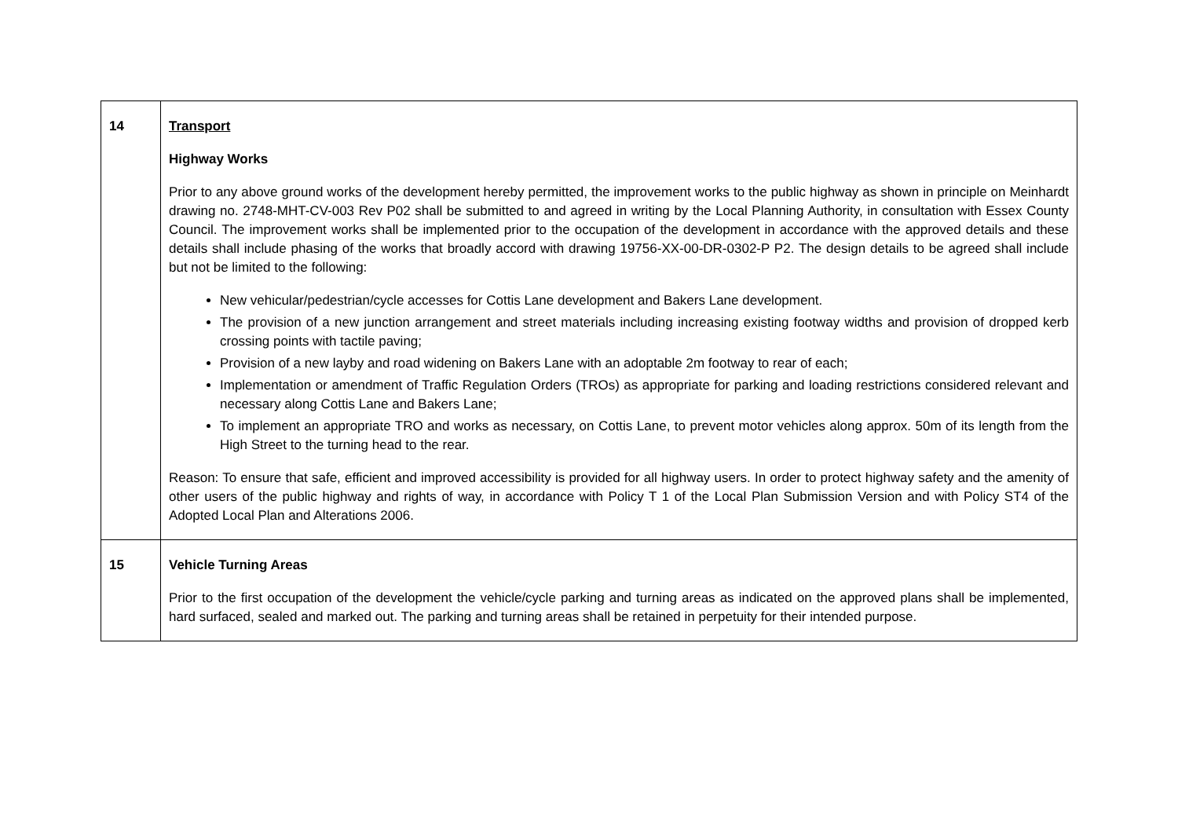| 14 | Transport Highway Works Prior to any above ground works of the development hereby permitted, the improvement works to the public highway as shown in principle on Meinhardt drawing no. 2748-MHT-CV-003 Rev P02 shall be submitted to and agreed in writing by the Local Planning Authority, in consultation with Essex County Council. The improvement works shall be implemented prior to the occupation of the development in accordance with the approved details and these details shall include phasing of the works that broadly accord with drawing 19756-XX-00-DR-0302-P P2. The design details to be agreed shall include but not be limited to the following: New vehicular/pedestrian/cycle accesses for Cottis Lane development and Bakers Lane development. The provision of a new junction arrangement and street materials including increasing existing footway widths and provision of dropped kerb crossing points with tactile paving; Provision of a new layby and road widening on Bakers Lane with an adoptable 2m footway to rear of each; Implementation or amendment of Traffic Regulation Orders (TROs) as appropriate for parking and loading restrictions considered relevant and necessary along Cottis Lane and Bakers Lane; To implement an appropriate TRO and works as necessary, on Cottis Lane, to prevent motor vehicles along approx. 50m of its length from the High Street to the turning head to the rear. Reason: To ensure that safe, efficient and improved accessibility is provided for all highway users. In order to protect highway safety and the amenity of other users of the public highway and rights of way, in accordance with Policy T 1 of the Local Plan Submission Version and with Policy ST4 of the Adopted Local Plan and Alterations 2006. |
| 15 | Vehicle Turning Areas Prior to the first occupation of the development the vehicle/cycle parking and turning areas as indicated on the approved plans shall be implemented, hard surfaced, sealed and marked out. The parking and turning areas shall be retained in perpetuity for their intended purpose. |